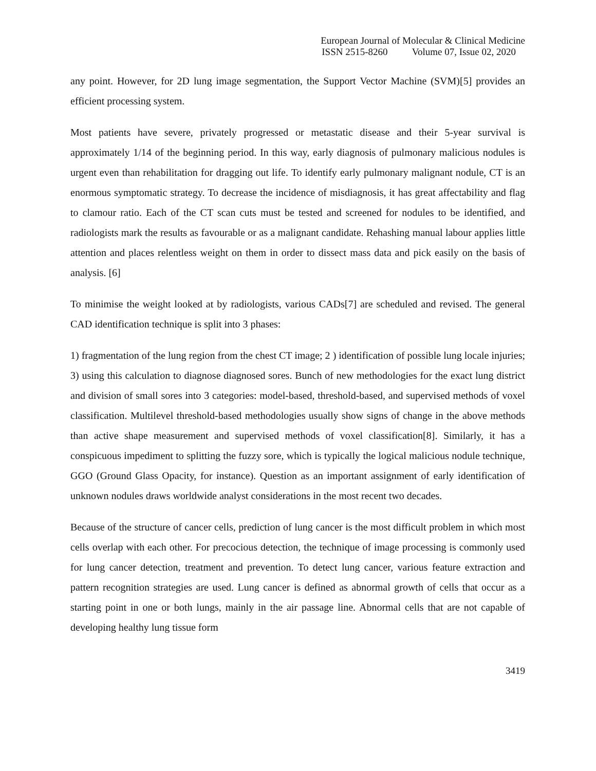European Journal of Molecular & Clinical Medicine
ISSN 2515-8260 Volume 07, Issue 02, 2020
any point. However, for 2D lung image segmentation, the Support Vector Machine (SVM)[5] provides an efficient processing system.
Most patients have severe, privately progressed or metastatic disease and their 5-year survival is approximately 1/14 of the beginning period. In this way, early diagnosis of pulmonary malicious nodules is urgent even than rehabilitation for dragging out life. To identify early pulmonary malignant nodule, CT is an enormous symptomatic strategy. To decrease the incidence of misdiagnosis, it has great affectability and flag to clamour ratio. Each of the CT scan cuts must be tested and screened for nodules to be identified, and radiologists mark the results as favourable or as a malignant candidate. Rehashing manual labour applies little attention and places relentless weight on them in order to dissect mass data and pick easily on the basis of analysis. [6]
To minimise the weight looked at by radiologists, various CADs[7] are scheduled and revised. The general CAD identification technique is split into 3 phases:
1) fragmentation of the lung region from the chest CT image; 2 ) identification of possible lung locale injuries; 3) using this calculation to diagnose diagnosed sores. Bunch of new methodologies for the exact lung district and division of small sores into 3 categories: model-based, threshold-based, and supervised methods of voxel classification. Multilevel threshold-based methodologies usually show signs of change in the above methods than active shape measurement and supervised methods of voxel classification[8]. Similarly, it has a conspicuous impediment to splitting the fuzzy sore, which is typically the logical malicious nodule technique, GGO (Ground Glass Opacity, for instance). Question as an important assignment of early identification of unknown nodules draws worldwide analyst considerations in the most recent two decades.
Because of the structure of cancer cells, prediction of lung cancer is the most difficult problem in which most cells overlap with each other. For precocious detection, the technique of image processing is commonly used for lung cancer detection, treatment and prevention. To detect lung cancer, various feature extraction and pattern recognition strategies are used. Lung cancer is defined as abnormal growth of cells that occur as a starting point in one or both lungs, mainly in the air passage line. Abnormal cells that are not capable of developing healthy lung tissue form
3419